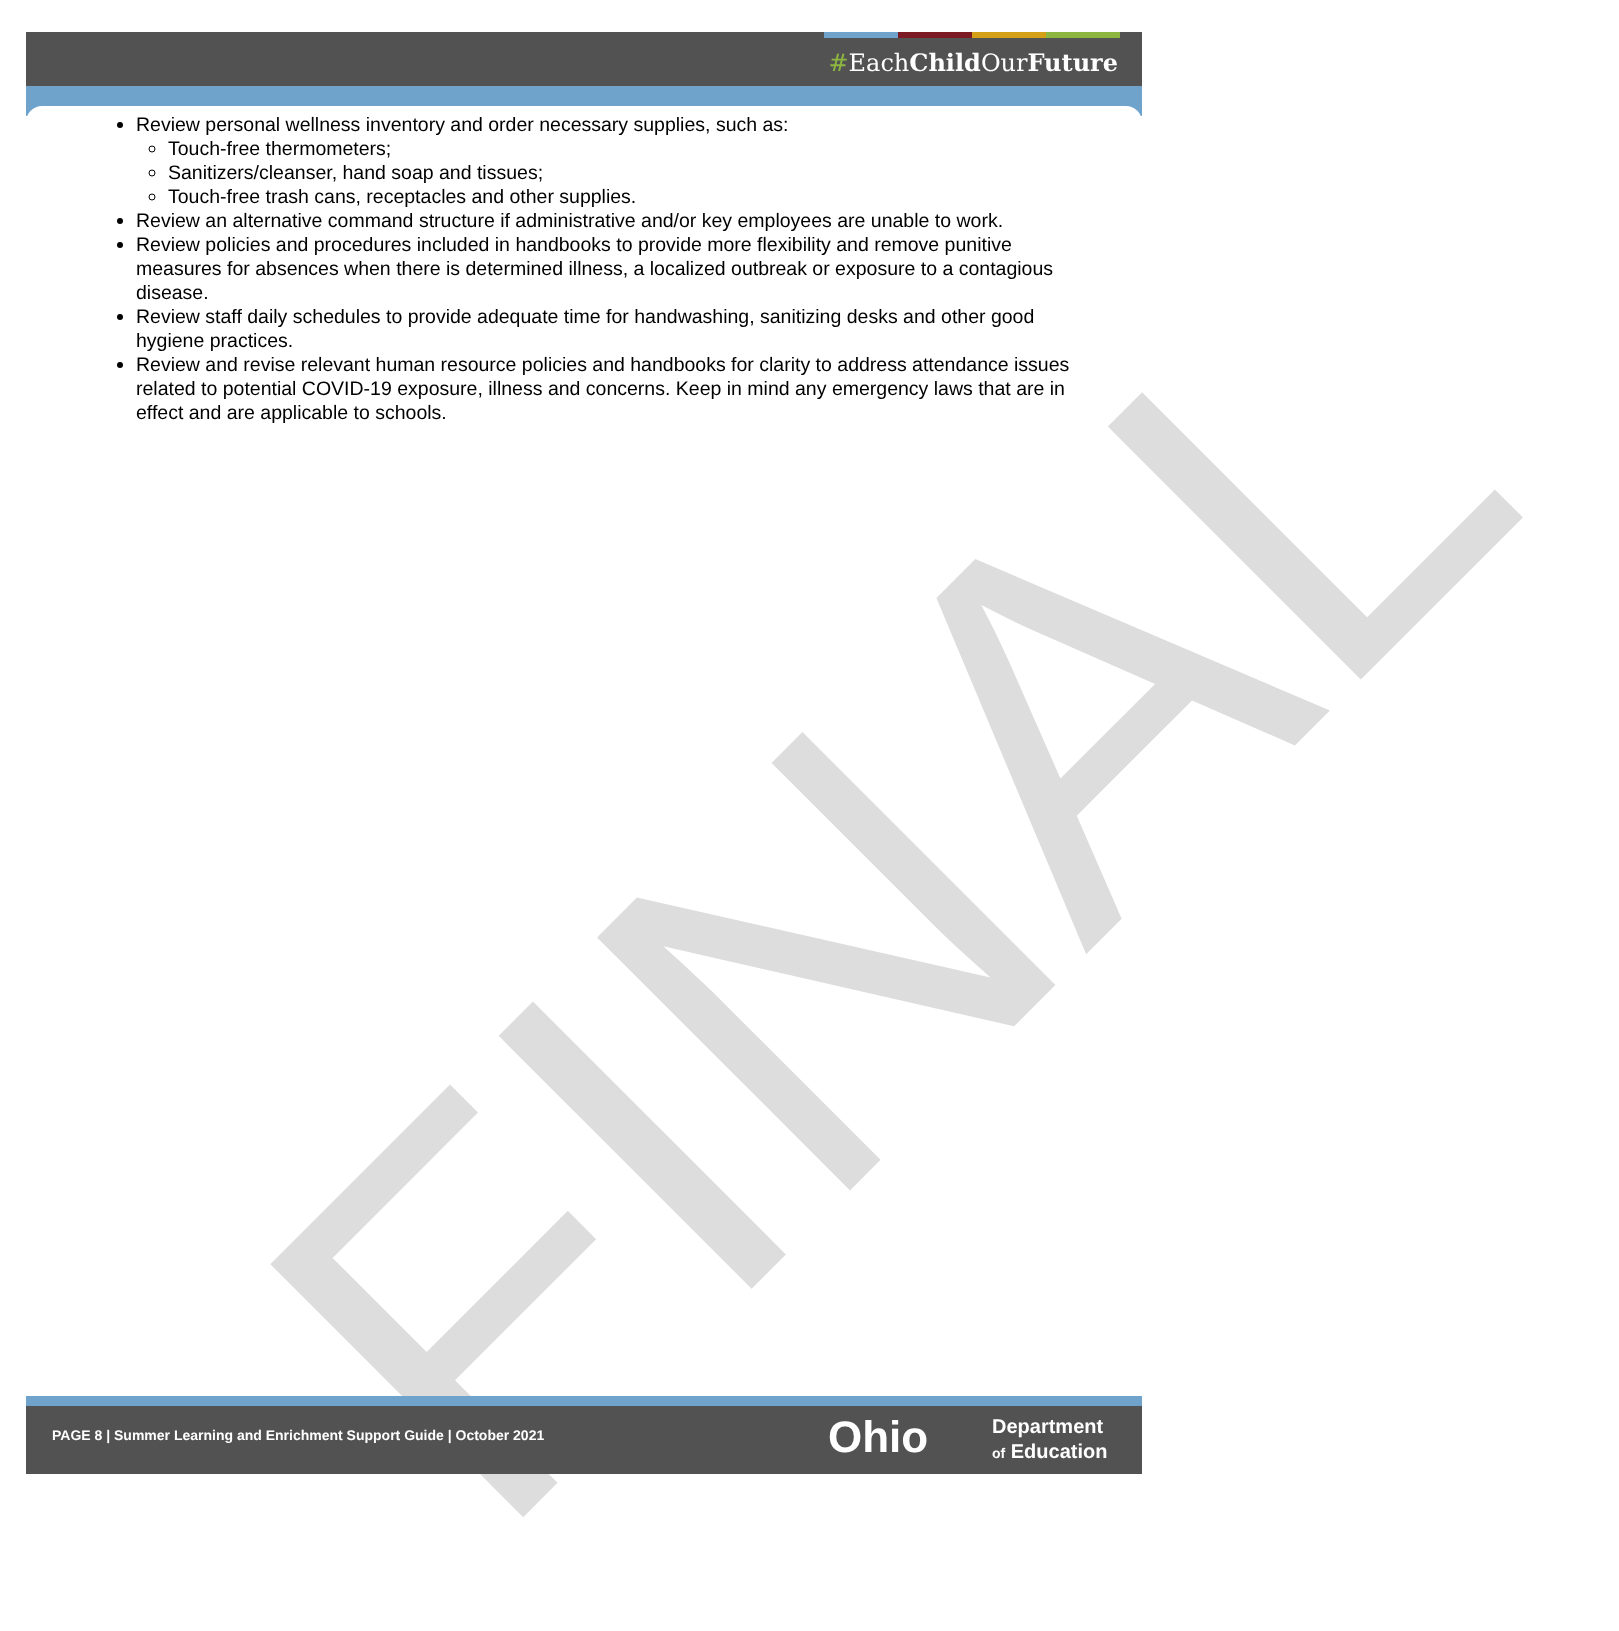#EachChild OurFuture
FINAL
Review personal wellness inventory and order necessary supplies, such as:
Touch-free thermometers;
Sanitizers/cleanser, hand soap and tissues;
Touch-free trash cans, receptacles and other supplies.
Review an alternative command structure if administrative and/or key employees are unable to work.
Review policies and procedures included in handbooks to provide more flexibility and remove punitive measures for absences when there is determined illness, a localized outbreak or exposure to a contagious disease.
Review staff daily schedules to provide adequate time for handwashing, sanitizing desks and other good hygiene practices.
Review and revise relevant human resource policies and handbooks for clarity to address attendance issues related to potential COVID-19 exposure, illness and concerns. Keep in mind any emergency laws that are in effect and are applicable to schools.
PAGE 8 | Summer Learning and Enrichment Support Guide | October 2021
Ohio
Department
of Education